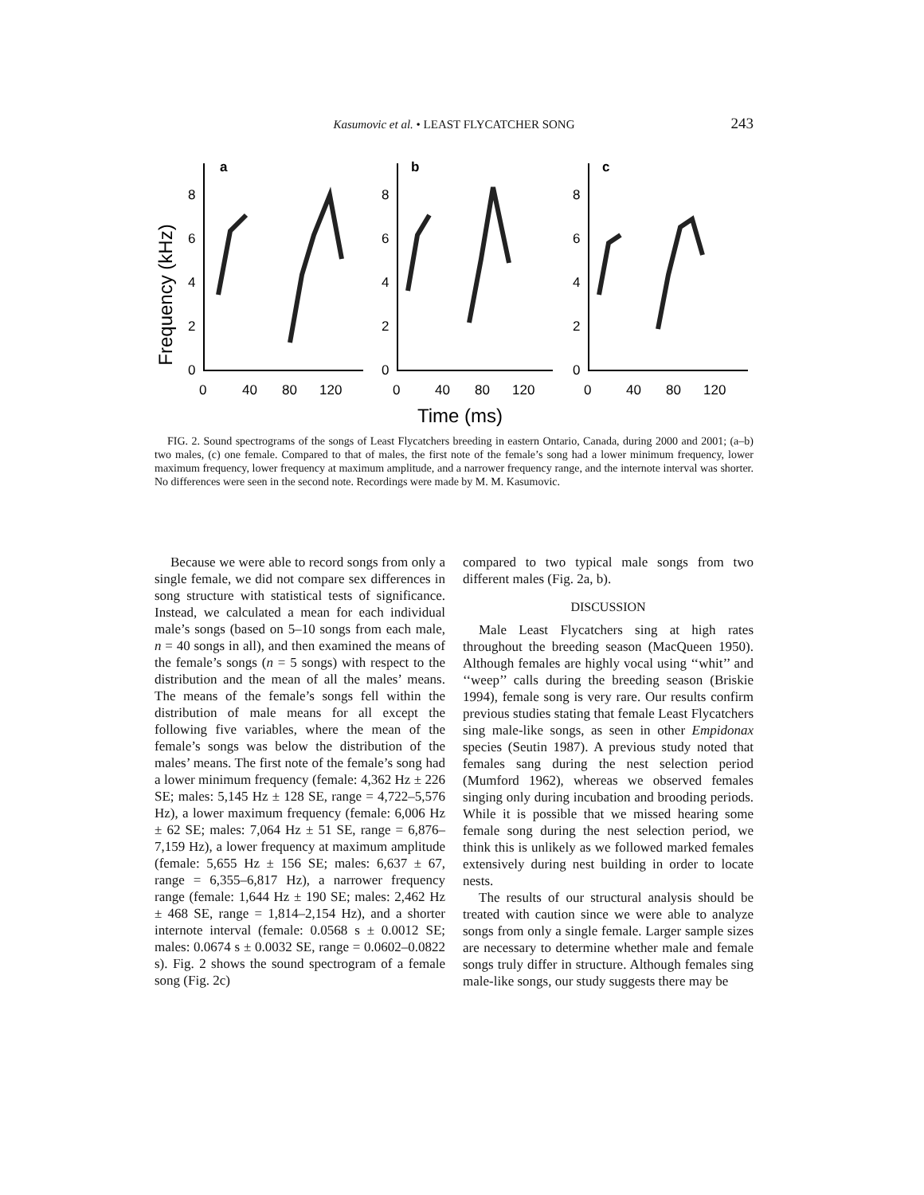Kasumovic et al. • LEAST FLYCATCHER SONG 243
Frequency (kHz)
a
b
c
8
6
4
2
0
8
6
4
2
0
8
6
4
2
0
0
40
80
120
0
40
80
120
0
40
80
120
Time (ms)
FIG. 2. Sound spectrograms of the songs of Least Flycatchers breeding in eastern Ontario, Canada, during 2000 and 2001; (a–b) two males, (c) one female. Compared to that of males, the first note of the female’s song had a lower minimum frequency, lower maximum frequency, lower frequency at maximum amplitude, and a narrower frequency range, and the internote interval was shorter. No differences were seen in the second note. Recordings were made by M. M. Kasumovic.
Because we were able to record songs from only a single female, we did not compare sex differences in song structure with statistical tests of significance. Instead, we calculated a mean for each individual male’s songs (based on 5–10 songs from each male, n = 40 songs in all), and then examined the means of the female’s songs (n = 5 songs) with respect to the distribution and the mean of all the males’ means. The means of the female’s songs fell within the distribution of male means for all except the following five variables, where the mean of the female’s songs was below the distribution of the males’ means. The first note of the female’s song had a lower minimum frequency (female: 4,362 Hz ± 226 SE; males: 5,145 Hz ± 128 SE, range = 4,722–5,576 Hz), a lower maximum frequency (female: 6,006 Hz ± 62 SE; males: 7,064 Hz ± 51 SE, range = 6,876–7,159 Hz), a lower frequency at maximum amplitude (female: 5,655 Hz ± 156 SE; males: 6,637 ± 67, range = 6,355–6,817 Hz), a narrower frequency range (female: 1,644 Hz ± 190 SE; males: 2,462 Hz ± 468 SE, range = 1,814–2,154 Hz), and a shorter internote interval (female: 0.0568 s ± 0.0012 SE; males: 0.0674 s ± 0.0032 SE, range = 0.0602–0.0822 s). Fig. 2 shows the sound spectrogram of a female song (Fig. 2c)
compared to two typical male songs from two different males (Fig. 2a, b).
DISCUSSION
Male Least Flycatchers sing at high rates throughout the breeding season (MacQueen 1950). Although females are highly vocal using ‘‘whit’’ and ‘‘weep’’ calls during the breeding season (Briskie 1994), female song is very rare. Our results confirm previous studies stating that female Least Flycatchers sing male-like songs, as seen in other Empidonax species (Seutin 1987). A previous study noted that females sang during the nest selection period (Mumford 1962), whereas we observed females singing only during incubation and brooding periods. While it is possible that we missed hearing some female song during the nest selection period, we think this is unlikely as we followed marked females extensively during nest building in order to locate nests.
The results of our structural analysis should be treated with caution since we were able to analyze songs from only a single female. Larger sample sizes are necessary to determine whether male and female songs truly differ in structure. Although females sing male-like songs, our study suggests there may be